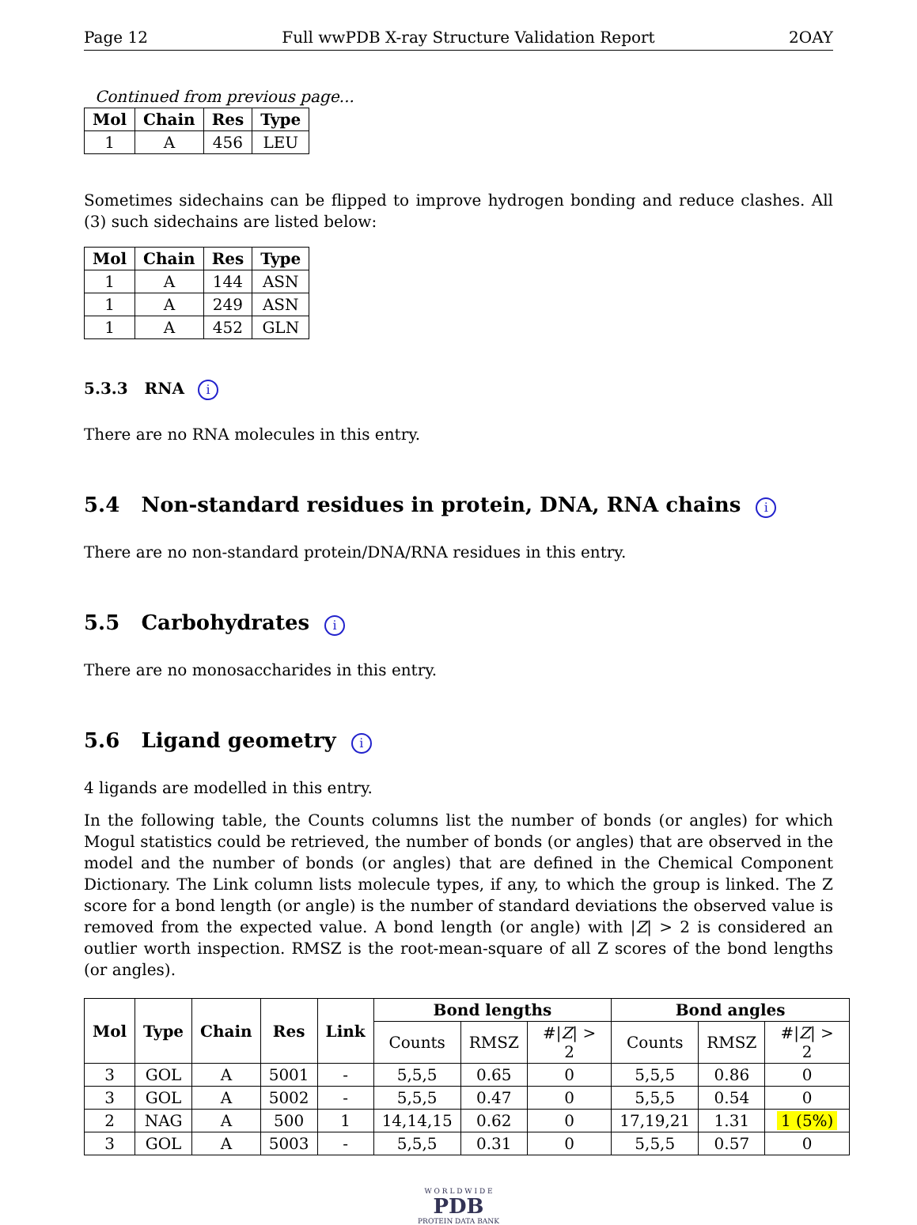Page 12 Full wwPDB X-ray Structure Validation Report 2OAY
Continued from previous page...
| Mol | Chain | Res | Type |
| --- | --- | --- | --- |
| 1 | A | 456 | LEU |
Sometimes sidechains can be flipped to improve hydrogen bonding and reduce clashes. All (3) such sidechains are listed below:
| Mol | Chain | Res | Type |
| --- | --- | --- | --- |
| 1 | A | 144 | ASN |
| 1 | A | 249 | ASN |
| 1 | A | 452 | GLN |
5.3.3 RNA i
There are no RNA molecules in this entry.
5.4 Non-standard residues in protein, DNA, RNA chains i
There are no non-standard protein/DNA/RNA residues in this entry.
5.5 Carbohydrates i
There are no monosaccharides in this entry.
5.6 Ligand geometry i
4 ligands are modelled in this entry.
In the following table, the Counts columns list the number of bonds (or angles) for which Mogul statistics could be retrieved, the number of bonds (or angles) that are observed in the model and the number of bonds (or angles) that are defined in the Chemical Component Dictionary. The Link column lists molecule types, if any, to which the group is linked. The Z score for a bond length (or angle) is the number of standard deviations the observed value is removed from the expected value. A bond length (or angle) with |Z| > 2 is considered an outlier worth inspection. RMSZ is the root-mean-square of all Z scores of the bond lengths (or angles).
| Mol | Type | Chain | Res | Link | Bond lengths | | | Bond angles | | |
| --- | --- | --- | --- | --- | --- | --- | --- | --- | --- | --- |
| | | | | | Counts | RMSZ | #/ Z / > 2 | Counts | RMSZ | #/ Z / > 2 |
| 3 | GOL | A | 5001 | - | 5,5,5 | 0.65 | 0 | 5,5,5 | 0.86 | 0 |
| 3 | GOL | A | 5002 | - | 5,5,5 | 0.47 | 0 | 5,5,5 | 0.54 | 0 |
| 2 | NAG | A | 500 | 1 | 14,14,15 | 0.62 | 0 | 17,19,21 | 1.31 | 1 (5%) |
| 3 | GOL | A | 5003 | - | 5,5,5 | 0.31 | 0 | 5,5,5 | 0.57 | 0 |
W O R L D W I D E
PDB
PROTEIN DATA BANK